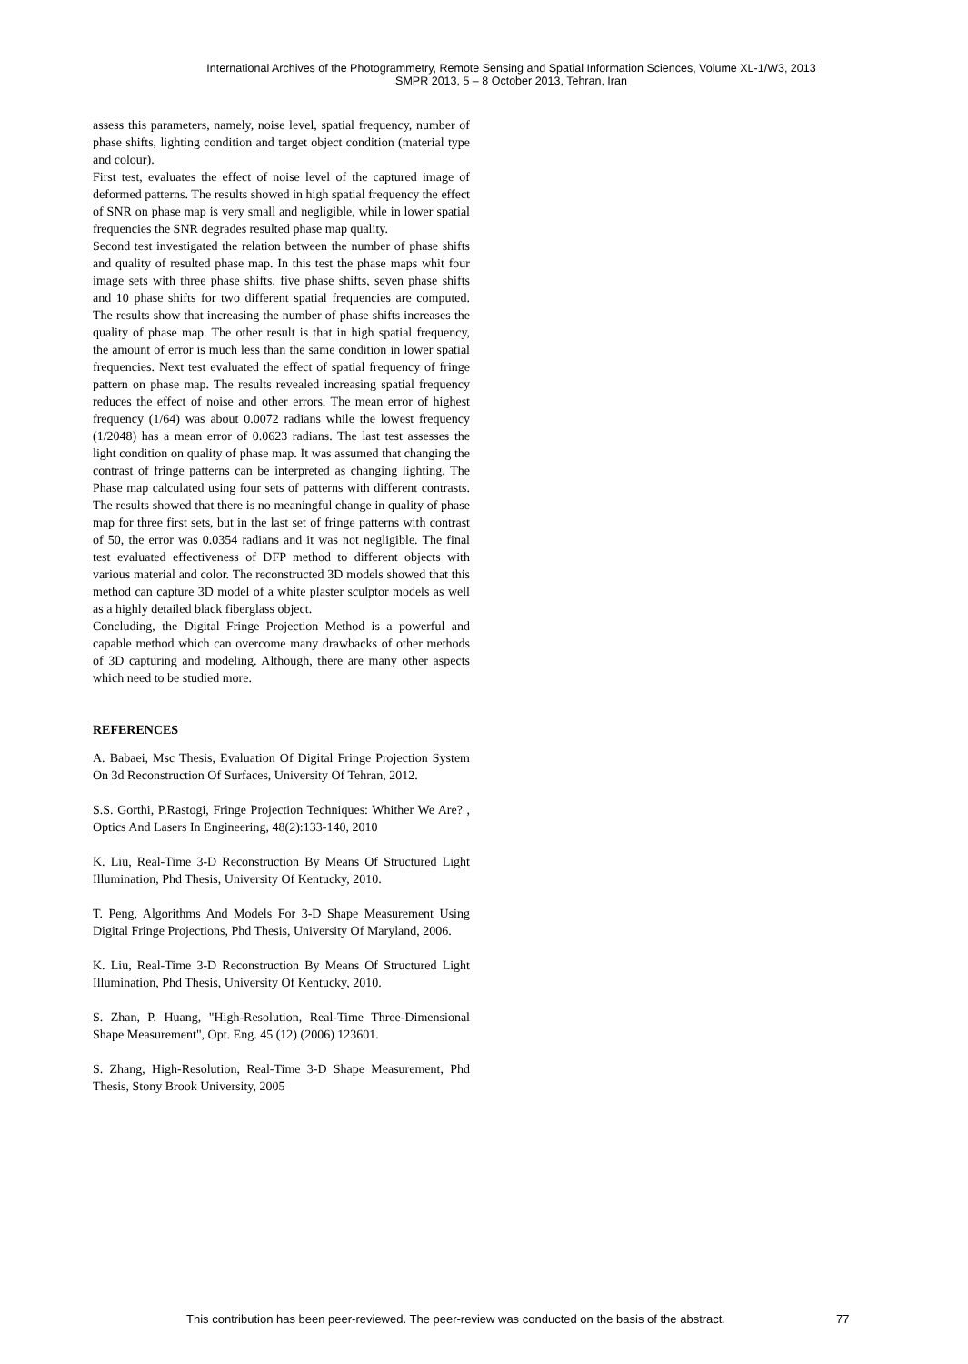International Archives of the Photogrammetry, Remote Sensing and Spatial Information Sciences, Volume XL-1/W3, 2013
SMPR 2013, 5 – 8 October 2013, Tehran, Iran
assess this parameters, namely, noise level, spatial frequency, number of phase shifts, lighting condition and target object condition (material type and colour).
First test, evaluates the effect of noise level of the captured image of deformed patterns. The results showed in high spatial frequency the effect of SNR on phase map is very small and negligible, while in lower spatial frequencies the SNR degrades resulted phase map quality.
Second test investigated the relation between the number of phase shifts and quality of resulted phase map. In this test the phase maps whit four image sets with three phase shifts, five phase shifts, seven phase shifts and 10 phase shifts for two different spatial frequencies are computed. The results show that increasing the number of phase shifts increases the quality of phase map. The other result is that in high spatial frequency, the amount of error is much less than the same condition in lower spatial frequencies. Next test evaluated the effect of spatial frequency of fringe pattern on phase map. The results revealed increasing spatial frequency reduces the effect of noise and other errors. The mean error of highest frequency (1/64) was about 0.0072 radians while the lowest frequency (1/2048) has a mean error of 0.0623 radians. The last test assesses the light condition on quality of phase map. It was assumed that changing the contrast of fringe patterns can be interpreted as changing lighting. The Phase map calculated using four sets of patterns with different contrasts. The results showed that there is no meaningful change in quality of phase map for three first sets, but in the last set of fringe patterns with contrast of 50, the error was 0.0354 radians and it was not negligible. The final test evaluated effectiveness of DFP method to different objects with various material and color. The reconstructed 3D models showed that this method can capture 3D model of a white plaster sculptor models as well as a highly detailed black fiberglass object.
Concluding, the Digital Fringe Projection Method is a powerful and capable method which can overcome many drawbacks of other methods of 3D capturing and modeling. Although, there are many other aspects which need to be studied more.
REFERENCES
A. Babaei, Msc Thesis, Evaluation Of Digital Fringe Projection System On 3d Reconstruction Of Surfaces, University Of Tehran, 2012.
S.S. Gorthi, P.Rastogi, Fringe Projection Techniques: Whither We Are? , Optics And Lasers In Engineering, 48(2):133-140, 2010
K. Liu, Real-Time 3-D Reconstruction By Means Of Structured Light Illumination, Phd Thesis, University Of Kentucky, 2010.
T. Peng, Algorithms And Models For 3-D Shape Measurement Using Digital Fringe Projections, Phd Thesis, University Of Maryland, 2006.
K. Liu, Real-Time 3-D Reconstruction By Means Of Structured Light Illumination, Phd Thesis, University Of Kentucky, 2010.
S. Zhan, P. Huang, "High-Resolution, Real-Time Three-Dimensional Shape Measurement", Opt. Eng. 45 (12) (2006) 123601.
S. Zhang, High-Resolution, Real-Time 3-D Shape Measurement, Phd Thesis, Stony Brook University, 2005
This contribution has been peer-reviewed. The peer-review was conducted on the basis of the abstract.
77